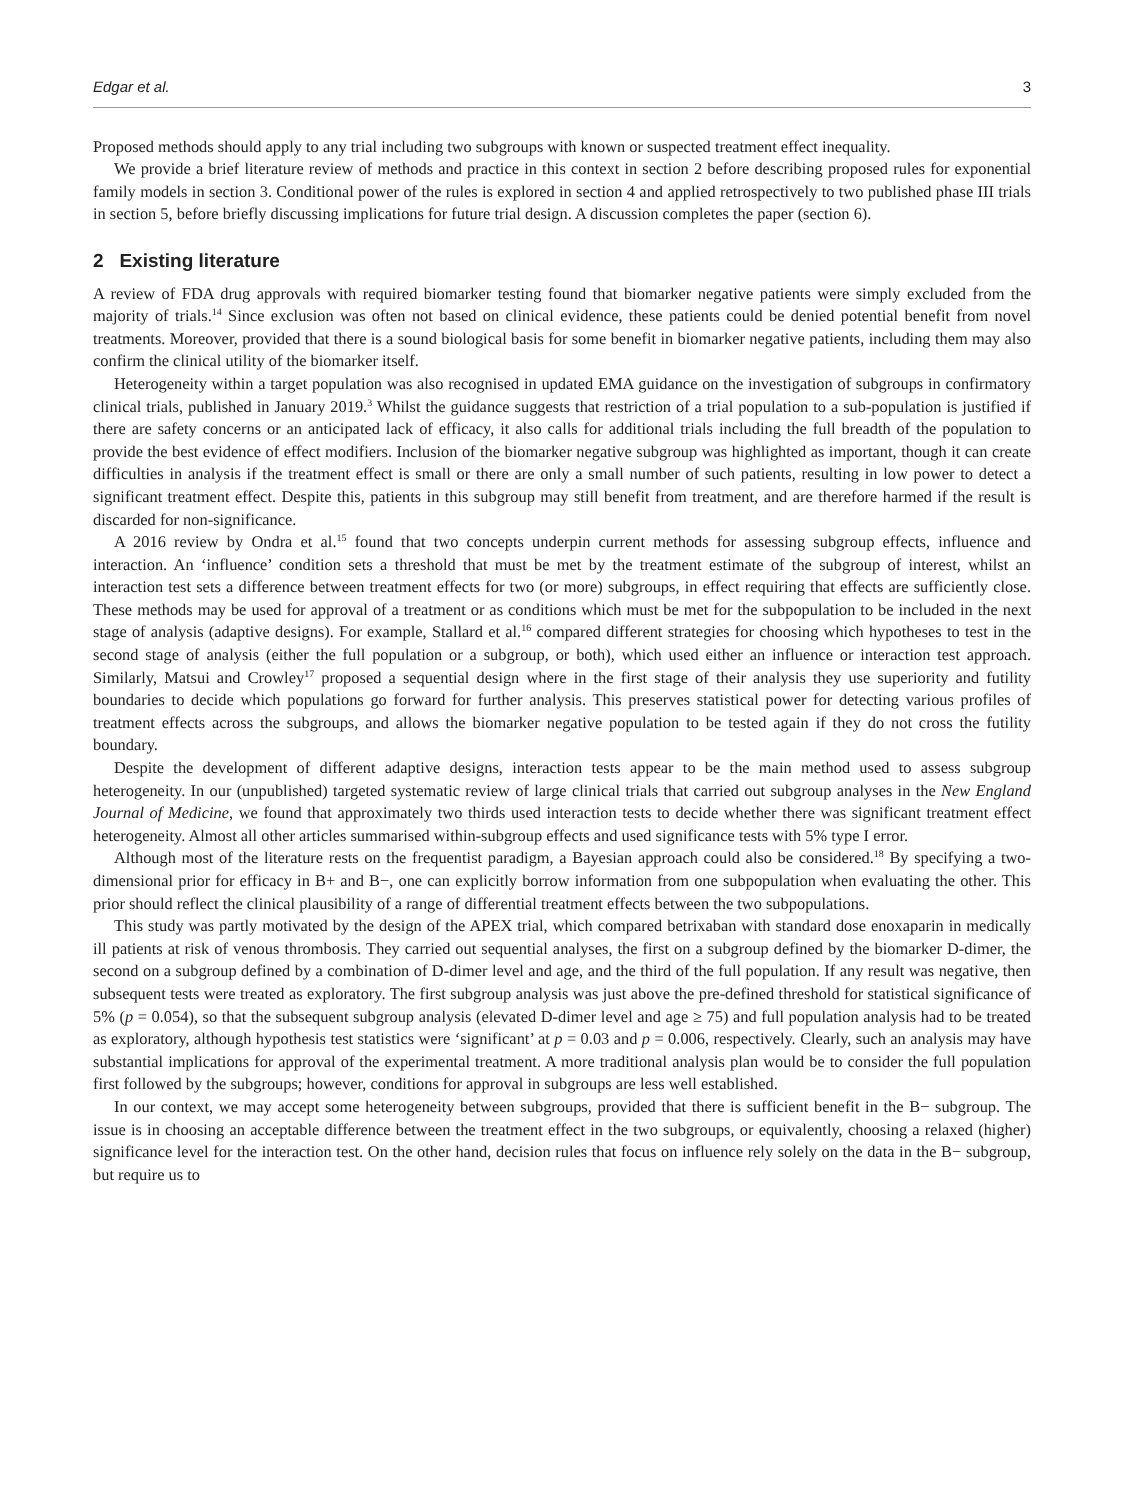Edgar et al. 3
Proposed methods should apply to any trial including two subgroups with known or suspected treatment effect inequality.
We provide a brief literature review of methods and practice in this context in section 2 before describing proposed rules for exponential family models in section 3. Conditional power of the rules is explored in section 4 and applied retrospectively to two published phase III trials in section 5, before briefly discussing implications for future trial design. A discussion completes the paper (section 6).
2 Existing literature
A review of FDA drug approvals with required biomarker testing found that biomarker negative patients were simply excluded from the majority of trials.<sup>14</sup> Since exclusion was often not based on clinical evidence, these patients could be denied potential benefit from novel treatments. Moreover, provided that there is a sound biological basis for some benefit in biomarker negative patients, including them may also confirm the clinical utility of the biomarker itself.
Heterogeneity within a target population was also recognised in updated EMA guidance on the investigation of subgroups in confirmatory clinical trials, published in January 2019.<sup>3</sup> Whilst the guidance suggests that restriction of a trial population to a sub-population is justified if there are safety concerns or an anticipated lack of efficacy, it also calls for additional trials including the full breadth of the population to provide the best evidence of effect modifiers. Inclusion of the biomarker negative subgroup was highlighted as important, though it can create difficulties in analysis if the treatment effect is small or there are only a small number of such patients, resulting in low power to detect a significant treatment effect. Despite this, patients in this subgroup may still benefit from treatment, and are therefore harmed if the result is discarded for non-significance.
A 2016 review by Ondra et al.<sup>15</sup> found that two concepts underpin current methods for assessing subgroup effects, influence and interaction. An ‘influence’ condition sets a threshold that must be met by the treatment estimate of the subgroup of interest, whilst an interaction test sets a difference between treatment effects for two (or more) subgroups, in effect requiring that effects are sufficiently close. These methods may be used for approval of a treatment or as conditions which must be met for the subpopulation to be included in the next stage of analysis (adaptive designs). For example, Stallard et al.<sup>16</sup> compared different strategies for choosing which hypotheses to test in the second stage of analysis (either the full population or a subgroup, or both), which used either an influence or interaction test approach. Similarly, Matsui and Crowley<sup>17</sup> proposed a sequential design where in the first stage of their analysis they use superiority and futility boundaries to decide which populations go forward for further analysis. This preserves statistical power for detecting various profiles of treatment effects across the subgroups, and allows the biomarker negative population to be tested again if they do not cross the futility boundary.
Despite the development of different adaptive designs, interaction tests appear to be the main method used to assess subgroup heterogeneity. In our (unpublished) targeted systematic review of large clinical trials that carried out subgroup analyses in the New England Journal of Medicine, we found that approximately two thirds used interaction tests to decide whether there was significant treatment effect heterogeneity. Almost all other articles summarised within-subgroup effects and used significance tests with 5% type I error.
Although most of the literature rests on the frequentist paradigm, a Bayesian approach could also be considered.<sup>18</sup> By specifying a two-dimensional prior for efficacy in B+ and B−, one can explicitly borrow information from one subpopulation when evaluating the other. This prior should reflect the clinical plausibility of a range of differential treatment effects between the two subpopulations.
This study was partly motivated by the design of the APEX trial, which compared betrixaban with standard dose enoxaparin in medically ill patients at risk of venous thrombosis. They carried out sequential analyses, the first on a subgroup defined by the biomarker D-dimer, the second on a subgroup defined by a combination of D-dimer level and age, and the third of the full population. If any result was negative, then subsequent tests were treated as exploratory. The first subgroup analysis was just above the pre-defined threshold for statistical significance of 5% (p = 0.054), so that the subsequent subgroup analysis (elevated D-dimer level and age ≥ 75) and full population analysis had to be treated as exploratory, although hypothesis test statistics were ‘significant’ at p = 0.03 and p = 0.006, respectively. Clearly, such an analysis may have substantial implications for approval of the experimental treatment. A more traditional analysis plan would be to consider the full population first followed by the subgroups; however, conditions for approval in subgroups are less well established.
In our context, we may accept some heterogeneity between subgroups, provided that there is sufficient benefit in the B− subgroup. The issue is in choosing an acceptable difference between the treatment effect in the two subgroups, or equivalently, choosing a relaxed (higher) significance level for the interaction test. On the other hand, decision rules that focus on influence rely solely on the data in the B− subgroup, but require us to